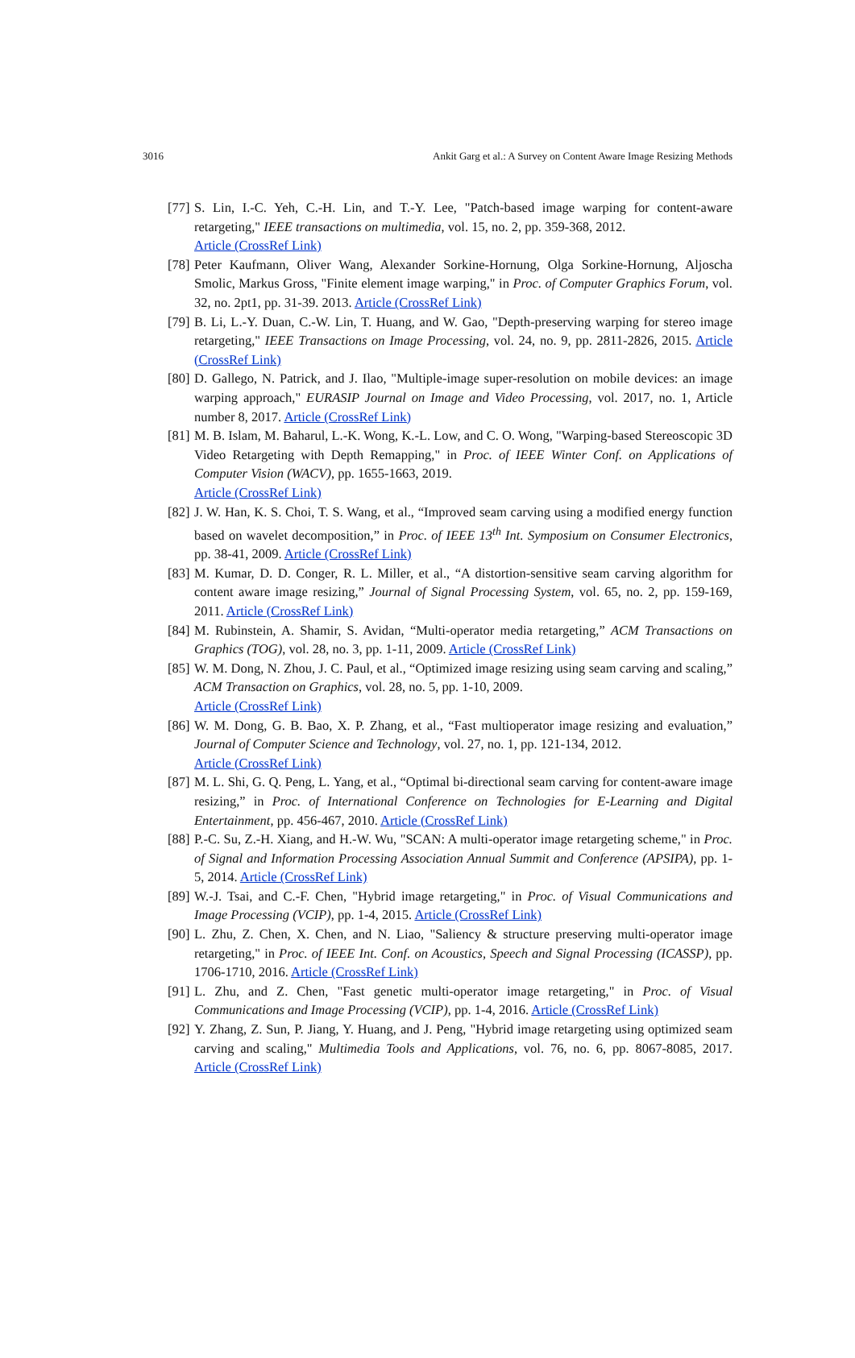3016 Ankit Garg et al.: A Survey on Content Aware Image Resizing Methods
[77] S. Lin, I.-C. Yeh, C.-H. Lin, and T.-Y. Lee, "Patch-based image warping for content-aware retargeting," IEEE transactions on multimedia, vol. 15, no. 2, pp. 359-368, 2012.
Article (CrossRef Link)
[78] Peter Kaufmann, Oliver Wang, Alexander Sorkine-Hornung, Olga Sorkine-Hornung, Aljoscha Smolic, Markus Gross, "Finite element image warping," in Proc. of Computer Graphics Forum, vol. 32, no. 2pt1, pp. 31-39. 2013. Article (CrossRef Link)
[79] B. Li, L.-Y. Duan, C.-W. Lin, T. Huang, and W. Gao, "Depth-preserving warping for stereo image retargeting," IEEE Transactions on Image Processing, vol. 24, no. 9, pp. 2811-2826, 2015. Article (CrossRef Link)
[80] D. Gallego, N. Patrick, and J. Ilao, "Multiple-image super-resolution on mobile devices: an image warping approach," EURASIP Journal on Image and Video Processing, vol. 2017, no. 1, Article number 8, 2017. Article (CrossRef Link)
[81] M. B. Islam, M. Baharul, L.-K. Wong, K.-L. Low, and C. O. Wong, "Warping-based Stereoscopic 3D Video Retargeting with Depth Remapping," in Proc. of IEEE Winter Conf. on Applications of Computer Vision (WACV), pp. 1655-1663, 2019.
Article (CrossRef Link)
[82] J. W. Han, K. S. Choi, T. S. Wang, et al., “Improved seam carving using a modified energy function based on wavelet decomposition,” in Proc. of IEEE 13<sup>th</sup> Int. Symposium on Consumer Electronics, pp. 38-41, 2009. Article (CrossRef Link)
[83] M. Kumar, D. D. Conger, R. L. Miller, et al., “A distortion-sensitive seam carving algorithm for content aware image resizing,” Journal of Signal Processing System, vol. 65, no. 2, pp. 159-169, 2011. Article (CrossRef Link)
[84] M. Rubinstein, A. Shamir, S. Avidan, “Multi-operator media retargeting,” ACM Transactions on Graphics (TOG), vol. 28, no. 3, pp. 1-11, 2009. Article (CrossRef Link)
[85] W. M. Dong, N. Zhou, J. C. Paul, et al., “Optimized image resizing using seam carving and scaling,” ACM Transaction on Graphics, vol. 28, no. 5, pp. 1-10, 2009.
Article (CrossRef Link)
[86] W. M. Dong, G. B. Bao, X. P. Zhang, et al., “Fast multioperator image resizing and evaluation,” Journal of Computer Science and Technology, vol. 27, no. 1, pp. 121-134, 2012.
Article (CrossRef Link)
[87] M. L. Shi, G. Q. Peng, L. Yang, et al., “Optimal bi-directional seam carving for content-aware image resizing,” in Proc. of International Conference on Technologies for E-Learning and Digital Entertainment, pp. 456-467, 2010. Article (CrossRef Link)
[88] P.-C. Su, Z.-H. Xiang, and H.-W. Wu, "SCAN: A multi-operator image retargeting scheme," in Proc. of Signal and Information Processing Association Annual Summit and Conference (APSIPA), pp. 1-5, 2014. Article (CrossRef Link)
[89] W.-J. Tsai, and C.-F. Chen, "Hybrid image retargeting," in Proc. of Visual Communications and Image Processing (VCIP), pp. 1-4, 2015. Article (CrossRef Link)
[90] L. Zhu, Z. Chen, X. Chen, and N. Liao, "Saliency & structure preserving multi-operator image retargeting," in Proc. of IEEE Int. Conf. on Acoustics, Speech and Signal Processing (ICASSP), pp. 1706-1710, 2016. Article (CrossRef Link)
[91] L. Zhu, and Z. Chen, "Fast genetic multi-operator image retargeting," in Proc. of Visual Communications and Image Processing (VCIP), pp. 1-4, 2016. Article (CrossRef Link)
[92] Y. Zhang, Z. Sun, P. Jiang, Y. Huang, and J. Peng, "Hybrid image retargeting using optimized seam carving and scaling," Multimedia Tools and Applications, vol. 76, no. 6, pp. 8067-8085, 2017. Article (CrossRef Link)